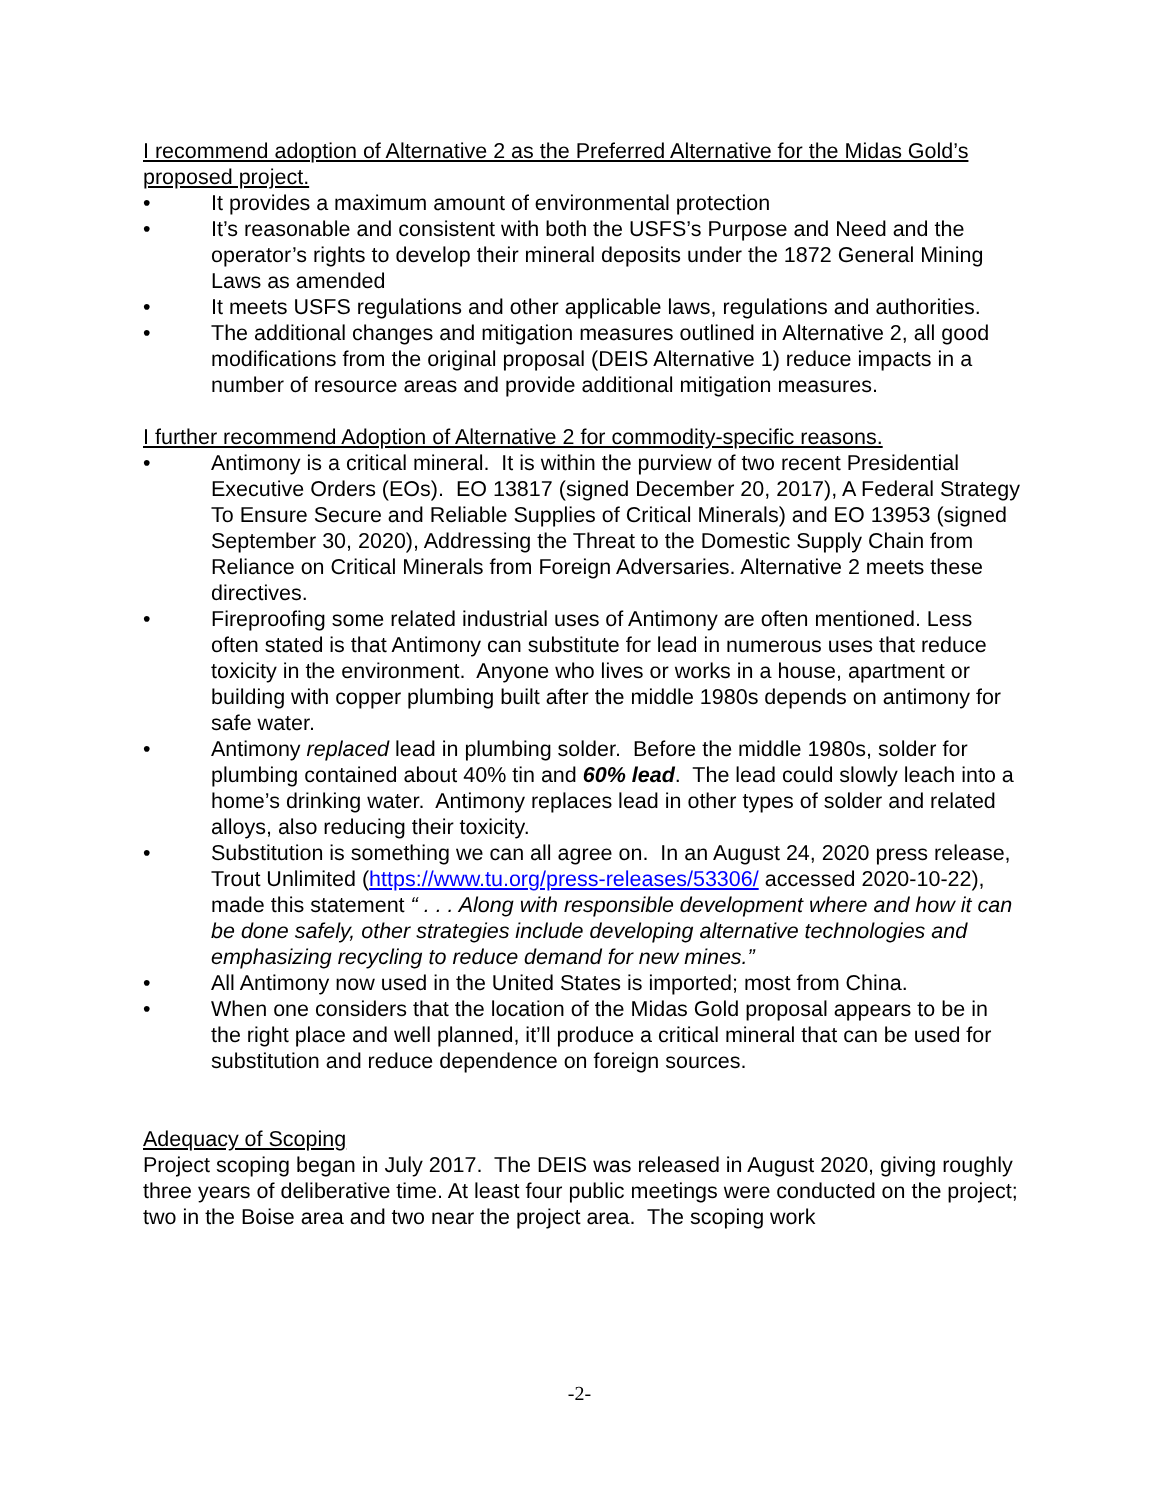I recommend adoption of Alternative 2 as the Preferred Alternative for the Midas Gold’s proposed project.
• It provides a maximum amount of environmental protection
• It’s reasonable and consistent with both the USFS’s Purpose and Need and the operator’s rights to develop their mineral deposits under the 1872 General Mining Laws as amended
• It meets USFS regulations and other applicable laws, regulations and authorities.
• The additional changes and mitigation measures outlined in Alternative 2, all good modifications from the original proposal (DEIS Alternative 1) reduce impacts in a number of resource areas and provide additional mitigation measures.
I further recommend Adoption of Alternative 2 for commodity-specific reasons.
• Antimony is a critical mineral. It is within the purview of two recent Presidential Executive Orders (EOs). EO 13817 (signed December 20, 2017), A Federal Strategy To Ensure Secure and Reliable Supplies of Critical Minerals) and EO 13953 (signed September 30, 2020), Addressing the Threat to the Domestic Supply Chain from Reliance on Critical Minerals from Foreign Adversaries. Alternative 2 meets these directives.
• Fireproofing some related industrial uses of Antimony are often mentioned. Less often stated is that Antimony can substitute for lead in numerous uses that reduce toxicity in the environment. Anyone who lives or works in a house, apartment or building with copper plumbing built after the middle 1980s depends on antimony for safe water.
• Antimony replaced lead in plumbing solder. Before the middle 1980s, solder for plumbing contained about 40% tin and 60% lead. The lead could slowly leach into a home’s drinking water. Antimony replaces lead in other types of solder and related alloys, also reducing their toxicity.
• Substitution is something we can all agree on. In an August 24, 2020 press release, Trout Unlimited (https://www.tu.org/press-releases/53306/ accessed 2020-10-22), made this statement “ . . . Along with responsible development where and how it can be done safely, other strategies include developing alternative technologies and emphasizing recycling to reduce demand for new mines.”
• All Antimony now used in the United States is imported; most from China.
• When one considers that the location of the Midas Gold proposal appears to be in the right place and well planned, it’ll produce a critical mineral that can be used for substitution and reduce dependence on foreign sources.
Adequacy of Scoping
Project scoping began in July 2017. The DEIS was released in August 2020, giving roughly three years of deliberative time. At least four public meetings were conducted on the project; two in the Boise area and two near the project area. The scoping work
-2-